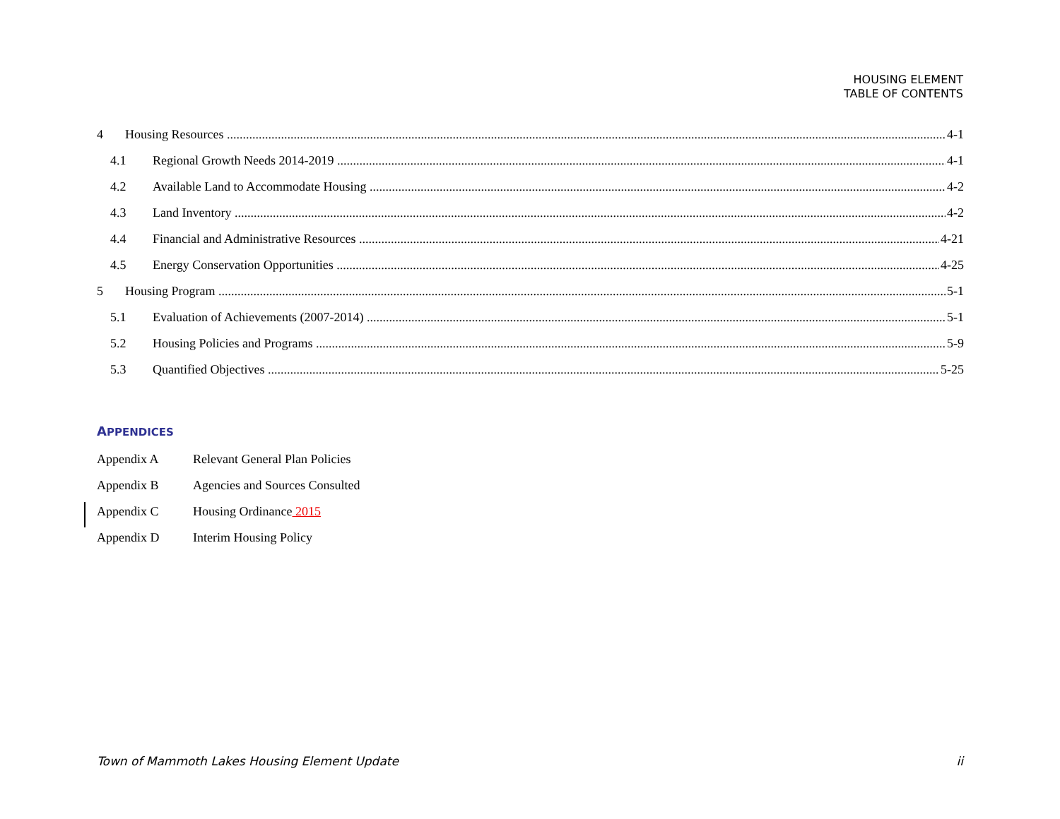HOUSING ELEMENT
TABLE OF CONTENTS
4 Housing Resources 4-1
4.1 Regional Growth Needs 2014-2019 4-1
4.2 Available Land to Accommodate Housing 4-2
4.3 Land Inventory 4-2
4.4 Financial and Administrative Resources 4-21
4.5 Energy Conservation Opportunities 4-25
5 Housing Program 5-1
5.1 Evaluation of Achievements (2007-2014) 5-1
5.2 Housing Policies and Programs 5-9
5.3 Quantified Objectives 5-25
APPENDICES
Appendix A Relevant General Plan Policies
Appendix B Agencies and Sources Consulted
Appendix C Housing Ordinance 2015
Appendix D Interim Housing Policy
Town of Mammoth Lakes Housing Element Update ii